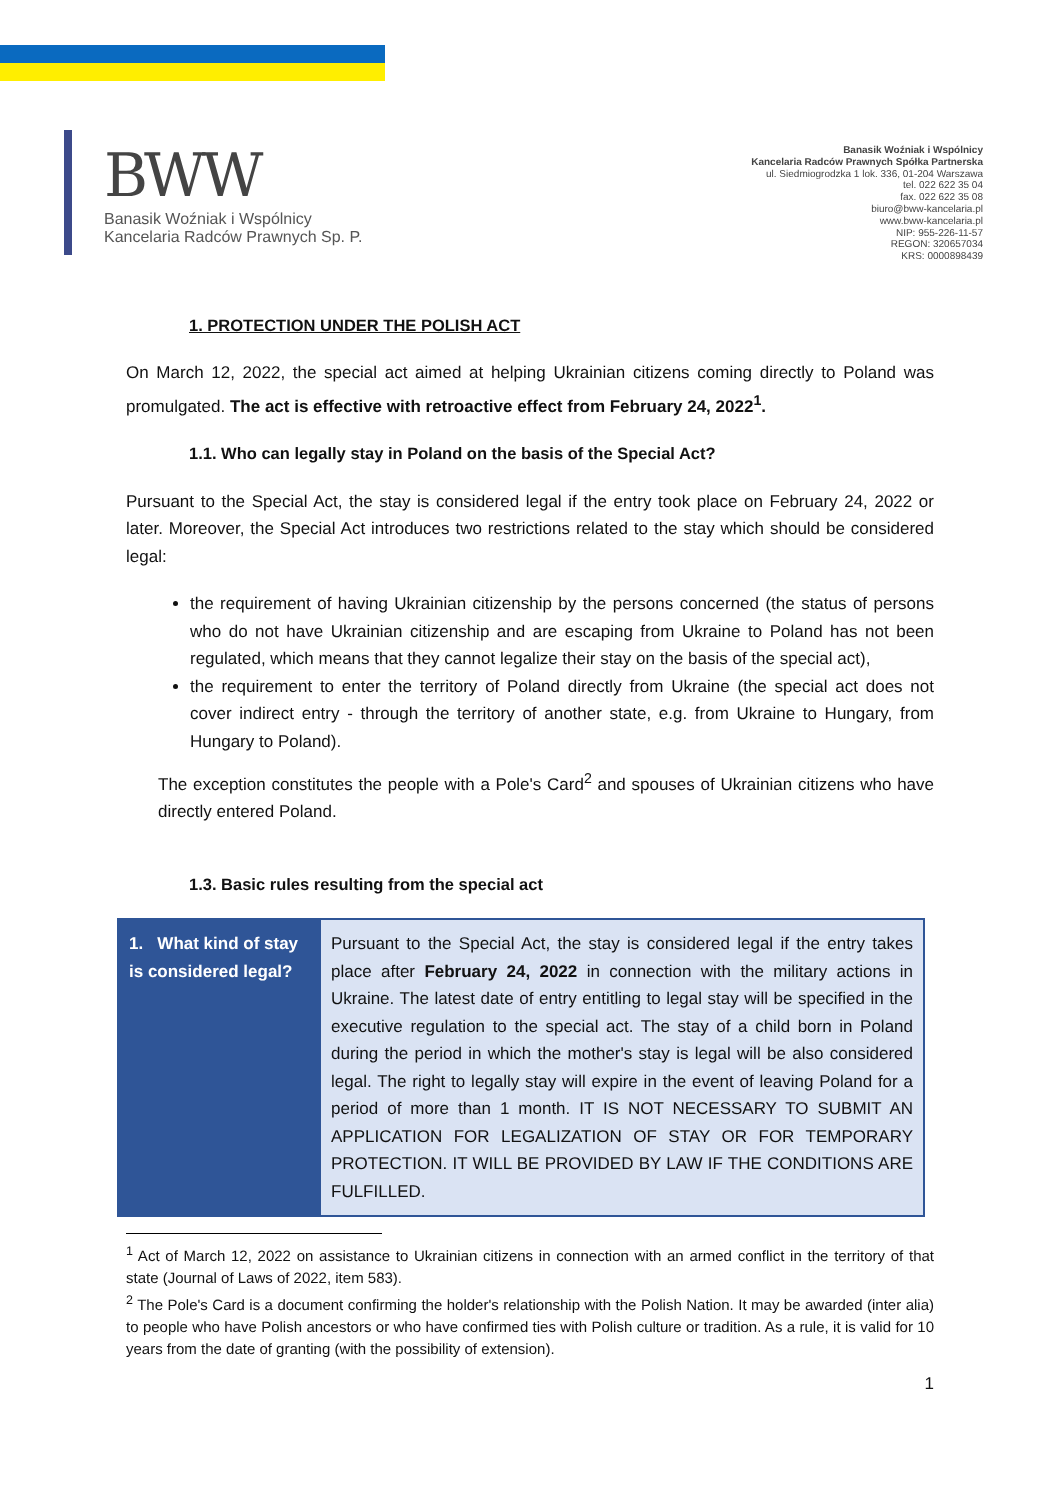BWW
Banasik Woźniak i Wspólnicy
Kancelaria Radców Prawnych Sp. P.
Banasik Woźniak i Wspólnicy
Kancelaria Radców Prawnych Spółka Partnerska
ul. Siedmiogrodzka 1 lok. 336, 01-204 Warszawa
tel. 022 622 35 04
fax. 022 622 35 08
biuro@bww-kancelaria.pl
www.bww-kancelaria.pl
NIP: 955-226-11-57
REGON: 320657034
KRS: 0000898439
1. PROTECTION UNDER THE POLISH ACT
On March 12, 2022, the special act aimed at helping Ukrainian citizens coming directly to Poland was promulgated. The act is effective with retroactive effect from February 24, 2022<sup>1</sup>.
1.1. Who can legally stay in Poland on the basis of the Special Act?
Pursuant to the Special Act, the stay is considered legal if the entry took place on February 24, 2022 or later. Moreover, the Special Act introduces two restrictions related to the stay which should be considered legal:
the requirement of having Ukrainian citizenship by the persons concerned (the status of persons who do not have Ukrainian citizenship and are escaping from Ukraine to Poland has not been regulated, which means that they cannot legalize their stay on the basis of the special act),
the requirement to enter the territory of Poland directly from Ukraine (the special act does not cover indirect entry - through the territory of another state, e.g. from Ukraine to Hungary, from Hungary to Poland).
The exception constitutes the people with a Pole's Card<sup>2</sup> and spouses of Ukrainian citizens who have directly entered Poland.
1.3. Basic rules resulting from the special act
| 1. What kind of stay is considered legal? | Pursuant to the Special Act, the stay is considered legal if the entry takes place after February 24, 2022 in connection with the military actions in Ukraine. The latest date of entry entitling to legal stay will be specified in the executive regulation to the special act. The stay of a child born in Poland during the period in which the mother's stay is legal will be also considered legal. The right to legally stay will expire in the event of leaving Poland for a period of more than 1 month. IT IS NOT NECESSARY TO SUBMIT AN APPLICATION FOR LEGALIZATION OF STAY OR FOR TEMPORARY PROTECTION. IT WILL BE PROVIDED BY LAW IF THE CONDITIONS ARE FULFILLED. |
<sup>1</sup> Act of March 12, 2022 on assistance to Ukrainian citizens in connection with an armed conflict in the territory of that state (Journal of Laws of 2022, item 583).
<sup>2</sup> The Pole's Card is a document confirming the holder's relationship with the Polish Nation. It may be awarded (inter alia) to people who have Polish ancestors or who have confirmed ties with Polish culture or tradition. As a rule, it is valid for 10 years from the date of granting (with the possibility of extension).
1